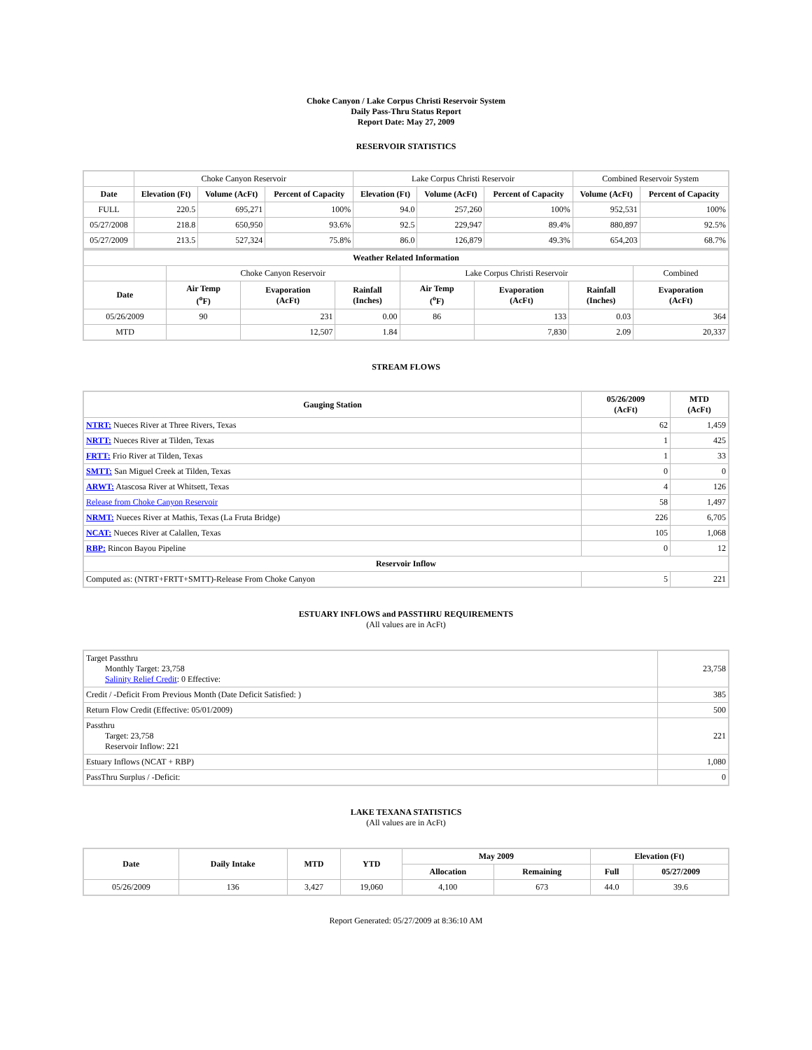Choke Canyon / Lake Corpus Christi Reservoir System
Daily Pass-Thru Status Report
Report Date: May 27, 2009
RESERVOIR STATISTICS
| | Choke Canyon Reservoir | | | Lake Corpus Christi Reservoir | | | Combined Reservoir System | |
| Date | Elevation (Ft) | Volume (AcFt) | Percent of Capacity | Elevation (Ft) | Volume (AcFt) | Percent of Capacity | Volume (AcFt) | Percent of Capacity |
| FULL | 220.5 | 695,271 | 100% | 94.0 | 257,260 | 100% | 952,531 | 100% |
| 05/27/2008 | 218.8 | 650,950 | 93.6% | 92.5 | 229,947 | 89.4% | 880,897 | 92.5% |
| 05/27/2009 | 213.5 | 527,324 | 75.8% | 86.0 | 126,879 | 49.3% | 654,203 | 68.7% |
| Weather Related Information | | | | | | | |
| --- | --- | --- | --- | --- | --- | --- | --- |
| | Choke Canyon Reservoir | | | Lake Corpus Christi Reservoir | | | Combined |
| Date | Air Temp (<sup>o</sup>F) | Evaporation (AcFt) | Rainfall (Inches) | Air Temp (<sup>o</sup>F) | Evaporation (AcFt) | Rainfall (Inches) | Evaporation (AcFt) |
| 05/26/2009 | 90 | 231 | 0.00 | 86 | 133 | 0.03 | 364 |
| MTD | | 12,507 | 1.84 | | 7,830 | 2.09 | 20,337 |
STREAM FLOWS
| Gauging Station | 05/26/2009 (AcFt) | MTD (AcFt) |
| --- | --- | --- |
| NTRT: Nueces River at Three Rivers, Texas | 62 | 1,459 |
| NRTT: Nueces River at Tilden, Texas | 1 | 425 |
| FRTT: Frio River at Tilden, Texas | 1 | 33 |
| SMTT: San Miguel Creek at Tilden, Texas | 0 | 0 |
| ARWT: Atascosa River at Whitsett, Texas | 4 | 126 |
| Release from Choke Canyon Reservoir | 58 | 1,497 |
| NRMT: Nueces River at Mathis, Texas (La Fruta Bridge) | 226 | 6,705 |
| NCAT: Nueces River at Calallen, Texas | 105 | 1,068 |
| RBP: Rincon Bayou Pipeline | 0 | 12 |
| Reservoir Inflow | | |
| Computed as: (NTRT+FRTT+SMTT)-Release From Choke Canyon | 5 | 221 |
ESTUARY INFLOWS and PASSTHRU REQUIREMENTS
(All values are in AcFt)
| Target Passthru Monthly Target: 23,758 Salinity Relief Credit : 0 Effective: | 23,758 |
| Credit / -Deficit From Previous Month (Date Deficit Satisfied: ) | 385 |
| Return Flow Credit (Effective: 05/01/2009) | 500 |
| Passthru Target: 23,758 Reservoir Inflow: 221 | 221 |
| Estuary Inflows (NCAT + RBP) | 1,080 |
| PassThru Surplus / -Deficit: | 0 |
LAKE TEXANA STATISTICS
(All values are in AcFt)
| Date | Daily Intake | MTD | YTD | May 2009 | | Elevation (Ft) | |
| --- | --- | --- | --- | --- | --- | --- | --- |
| | | | | Allocation | Remaining | Full | 05/27/2009 |
| 05/26/2009 | 136 | 3,427 | 19,060 | 4,100 | 673 | 44.0 | 39.6 |
Report Generated: 05/27/2009 at 8:36:10 AM